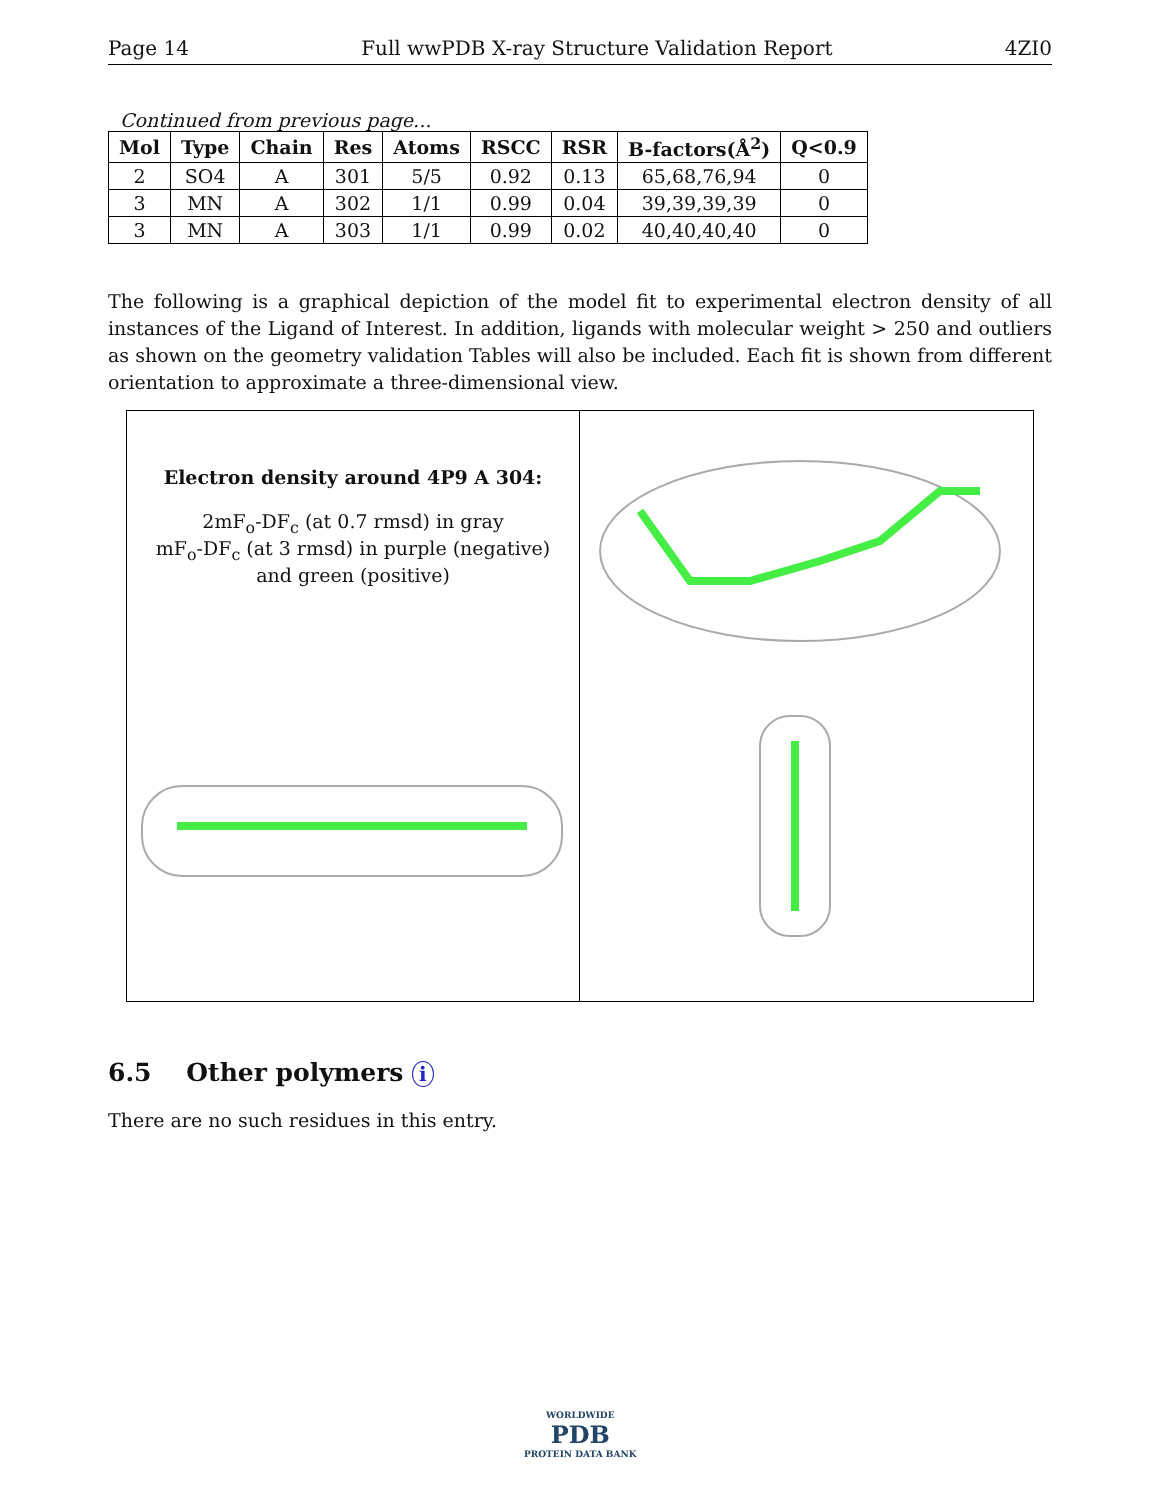Page 14 Full wwPDB X-ray Structure Validation Report 4ZI0
Continued from previous page...
| Mol | Type | Chain | Res | Atoms | RSCC | RSR | B-factors(Å<sup>2</sup>) | Q<0.9 |
| --- | --- | --- | --- | --- | --- | --- | --- | --- |
| 2 | SO4 | A | 301 | 5/5 | 0.92 | 0.13 | 65,68,76,94 | 0 |
| 3 | MN | A | 302 | 1/1 | 0.99 | 0.04 | 39,39,39,39 | 0 |
| 3 | MN | A | 303 | 1/1 | 0.99 | 0.02 | 40,40,40,40 | 0 |
The following is a graphical depiction of the model fit to experimental electron density of all instances of the Ligand of Interest. In addition, ligands with molecular weight > 250 and outliers as shown on the geometry validation Tables will also be included. Each fit is shown from different orientation to approximate a three-dimensional view.
Electron density around 4P9 A 304:
2mF<sub>o</sub>-DF<sub>c</sub> (at 0.7 rmsd) in gray
mF<sub>o</sub>-DF<sub>c</sub> (at 3 rmsd) in purple (negative)
and green (positive)
6.5 Other polymers i
There are no such residues in this entry.
WORLDWIDE
PDB
PROTEIN DATA BANK